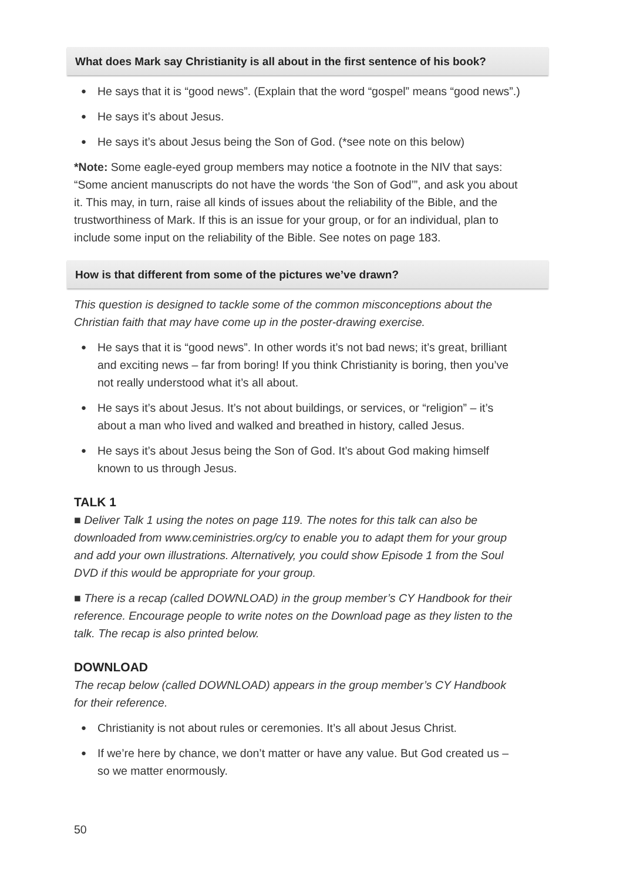What does Mark say Christianity is all about in the first sentence of his book?
● He says that it is “good news”. (Explain that the word “gospel” means “good news”.)
● He says it’s about Jesus.
● He says it’s about Jesus being the Son of God. (*see note on this below)
*Note: Some eagle-eyed group members may notice a footnote in the NIV that says: “Some ancient manuscripts do not have the words ‘the Son of God’”, and ask you about it. This may, in turn, raise all kinds of issues about the reliability of the Bible, and the trustworthiness of Mark. If this is an issue for your group, or for an individual, plan to include some input on the reliability of the Bible. See notes on page 183.
How is that different from some of the pictures we’ve drawn?
This question is designed to tackle some of the common misconceptions about the Christian faith that may have come up in the poster-drawing exercise.
● He says that it is “good news”. In other words it’s not bad news; it’s great, brilliant and exciting news – far from boring! If you think Christianity is boring, then you’ve not really understood what it’s all about.
● He says it’s about Jesus. It’s not about buildings, or services, or “religion” – it’s about a man who lived and walked and breathed in history, called Jesus.
● He says it’s about Jesus being the Son of God. It’s about God making himself known to us through Jesus.
TALK 1
■ Deliver Talk 1 using the notes on page 119. The notes for this talk can also be downloaded from www.ceministries.org/cy to enable you to adapt them for your group and add your own illustrations. Alternatively, you could show Episode 1 from the Soul DVD if this would be appropriate for your group.
■ There is a recap (called DOWNLOAD) in the group member’s CY Handbook for their reference. Encourage people to write notes on the Download page as they listen to the talk. The recap is also printed below.
DOWNLOAD
The recap below (called DOWNLOAD) appears in the group member’s CY Handbook for their reference.
● Christianity is not about rules or ceremonies. It’s all about Jesus Christ.
● If we’re here by chance, we don’t matter or have any value. But God created us – so we matter enormously.
50